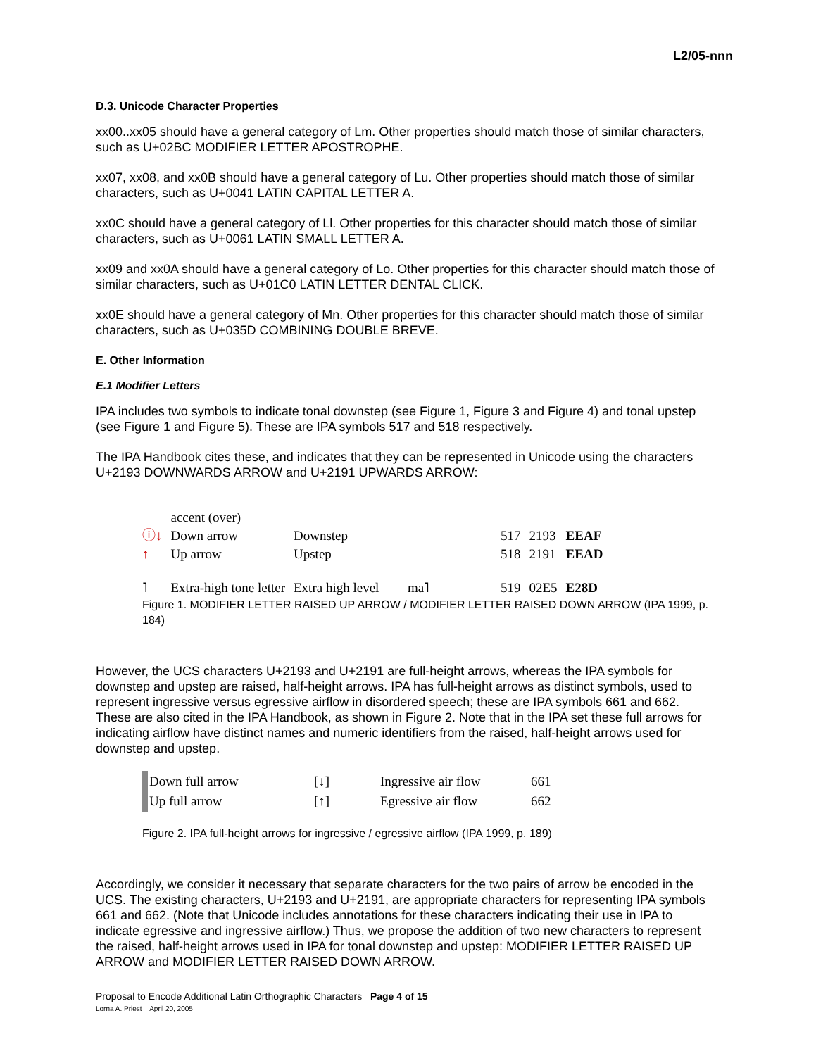L2/05-nnn
D.3. Unicode Character Properties
xx00..xx05 should have a general category of Lm. Other properties should match those of similar characters, such as U+02BC MODIFIER LETTER APOSTROPHE.
xx07, xx08, and xx0B should have a general category of Lu. Other properties should match those of similar characters, such as U+0041 LATIN CAPITAL LETTER A.
xx0C should have a general category of Ll. Other properties for this character should match those of similar characters, such as U+0061 LATIN SMALL LETTER A.
xx09 and xx0A should have a general category of Lo. Other properties for this character should match those of similar characters, such as U+01C0 LATIN LETTER DENTAL CLICK.
xx0E should have a general category of Mn. Other properties for this character should match those of similar characters, such as U+035D COMBINING DOUBLE BREVE.
E. Other Information
E.1 Modifier Letters
IPA includes two symbols to indicate tonal downstep (see Figure 1, Figure 3 and Figure 4) and tonal upstep (see Figure 1 and Figure 5). These are IPA symbols 517 and 518 respectively.
The IPA Handbook cites these, and indicates that they can be represented in Unicode using the characters U+2193 DOWNWARDS ARROW and U+2191 UPWARDS ARROW:
| | accent (over) | | | | | |
| ⓘ↓ | Down arrow | Downstep | | 517 | 2193 | EEAF |
| ↑ | Up arrow | Upstep | | 518 | 2191 | EEAD |
| ˥ | Extra-high tone letter | Extra high level | ma˥ | 519 | 02E5 | E28D |
Figure 1. MODIFIER LETTER RAISED UP ARROW / MODIFIER LETTER RAISED DOWN ARROW (IPA 1999, p. 184)
However, the UCS characters U+2193 and U+2191 are full-height arrows, whereas the IPA symbols for downstep and upstep are raised, half-height arrows. IPA has full-height arrows as distinct symbols, used to represent ingressive versus egressive airflow in disordered speech; these are IPA symbols 661 and 662. These are also cited in the IPA Handbook, as shown in Figure 2. Note that in the IPA set these full arrows for indicating airflow have distinct names and numeric identifiers from the raised, half-height arrows used for downstep and upstep.
| Down full arrow | [↓] | Ingressive air flow | 661 |
| Up full arrow | [↑] | Egressive air flow | 662 |
Figure 2. IPA full-height arrows for ingressive / egressive airflow (IPA 1999, p. 189)
Accordingly, we consider it necessary that separate characters for the two pairs of arrow be encoded in the UCS. The existing characters, U+2193 and U+2191, are appropriate characters for representing IPA symbols 661 and 662. (Note that Unicode includes annotations for these characters indicating their use in IPA to indicate egressive and ingressive airflow.) Thus, we propose the addition of two new characters to represent the raised, half-height arrows used in IPA for tonal downstep and upstep: MODIFIER LETTER RAISED UP ARROW and MODIFIER LETTER RAISED DOWN ARROW.
Proposal to Encode Additional Latin Orthographic Characters Page 4 of 15
Lorna A. Priest April 20, 2005